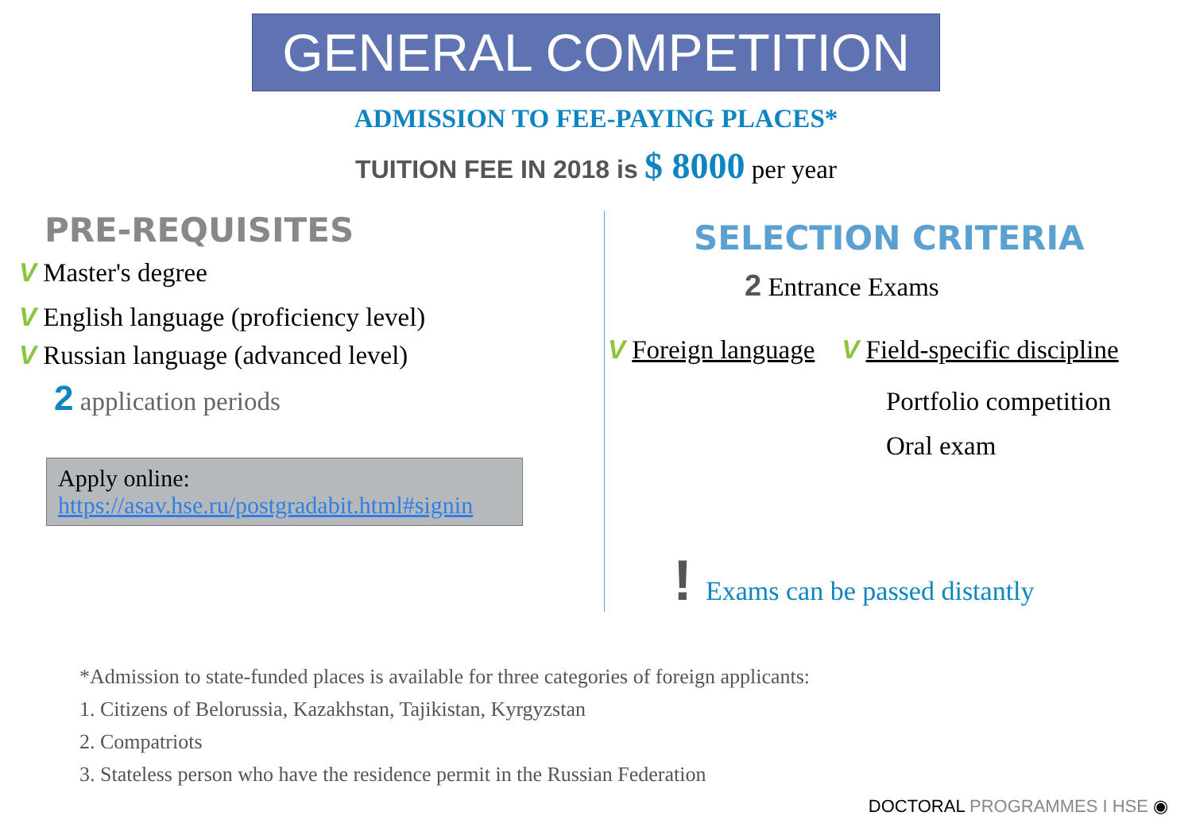GENERAL COMPETITION
ADMISSION TO FEE-PAYING PLACES*
TUITION FEE IN 2018 is $ 8000 per year
PRE-REQUISITES
V Master's degree
V English language (proficiency level)
V Russian language (advanced level)
2 application periods
Apply online:
https://asav.hse.ru/postgradabit.html#signin
SELECTION CRITERIA
2 Entrance Exams
V Foreign language V Field-specific discipline
Portfolio competition
Oral exam
! Exams can be passed distantly
*Admission to state-funded places is available for three categories of foreign applicants:
1. Citizens of Belorussia, Kazakhstan, Tajikistan, Kyrgyzstan
2. Compatriots
3. Stateless person who have the residence permit in the Russian Federation
DOCTORAL PROGRAMMES I HSE ◉